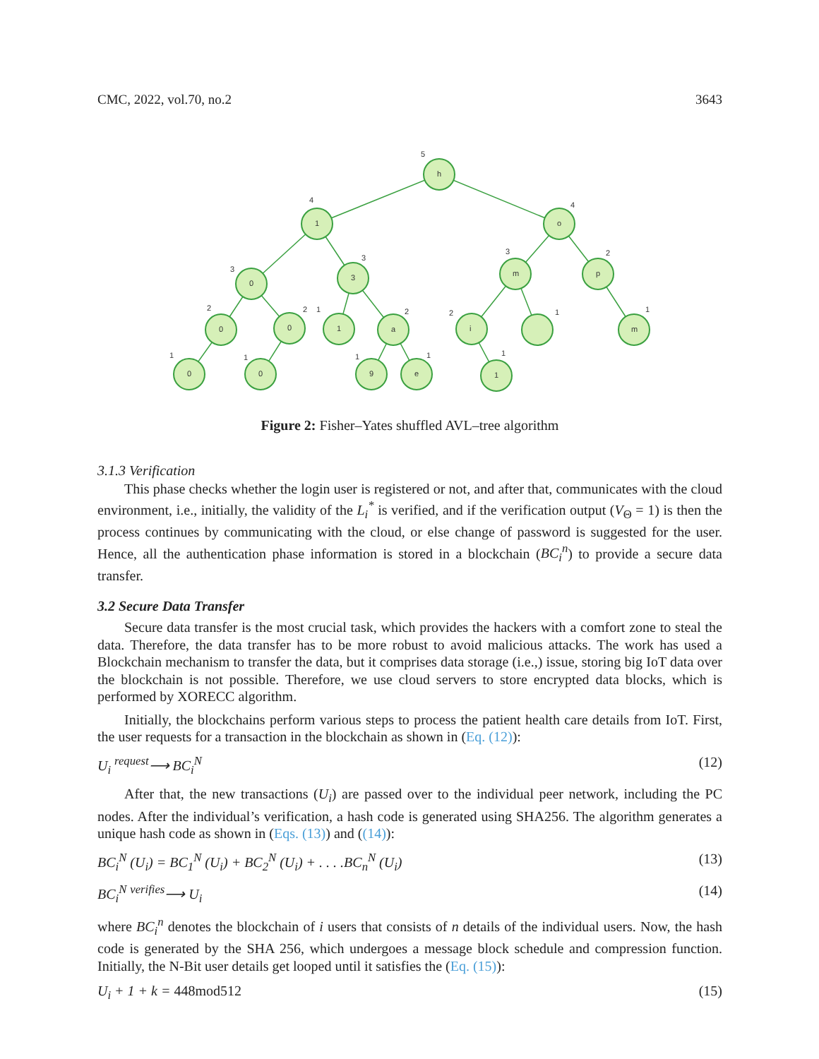CMC, 2022, vol.70, no.2 3643
h
1
o
0
3
m
p
0
0
1
a
i
m
0
0
9
e
1
5
4
4
3
3
3
2
2
2
1
2
2
1
1
1
1
1
1
1
Figure 2: Fisher–Yates shuffled AVL–tree algorithm
3.1.3 Verification
This phase checks whether the login user is registered or not, and after that, communicates with the cloud environment, i.e., initially, the validity of the L<sub>i</sub><sup>*</sup> is verified, and if the verification output (V<sub>Θ</sub> = 1) is then the process continues by communicating with the cloud, or else change of password is suggested for the user. Hence, all the authentication phase information is stored in a blockchain (BC<sub>i</sub><sup>n</sup>) to provide a secure data transfer.
3.2 Secure Data Transfer
Secure data transfer is the most crucial task, which provides the hackers with a comfort zone to steal the data. Therefore, the data transfer has to be more robust to avoid malicious attacks. The work has used a Blockchain mechanism to transfer the data, but it comprises data storage (i.e.,) issue, storing big IoT data over the blockchain is not possible. Therefore, we use cloud servers to store encrypted data blocks, which is performed by XORECC algorithm.
Initially, the blockchains perform various steps to process the patient health care details from IoT. First, the user requests for a transaction in the blockchain as shown in (Eq. (12)):
U<sub>i</sub> <sup>request</sup>⟶ BC<sub>i</sub><sup>N</sup> (12)
After that, the new transactions (U<sub>i</sub>) are passed over to the individual peer network, including the PC nodes. After the individual’s verification, a hash code is generated using SHA256. The algorithm generates a unique hash code as shown in (Eqs. (13)) and ((14)):
BC<sub>i</sub><sup>N</sup> (U<sub>i</sub>) = BC<sub>1</sub><sup>N</sup> (U<sub>i</sub>) + BC<sub>2</sub><sup>N</sup> (U<sub>i</sub>) + . . . .BC<sub>n</sub><sup>N</sup> (U<sub>i</sub>) (13)
BC<sub>i</sub><sup>N</sup> <sup>verifies</sup>⟶ U<sub>i</sub> (14)
where BC<sub>i</sub><sup>n</sup> denotes the blockchain of i users that consists of n details of the individual users. Now, the hash code is generated by the SHA 256, which undergoes a message block schedule and compression function. Initially, the N-Bit user details get looped until it satisfies the (Eq. (15)):
U<sub>i</sub> + 1 + k = 448mod512 (15)